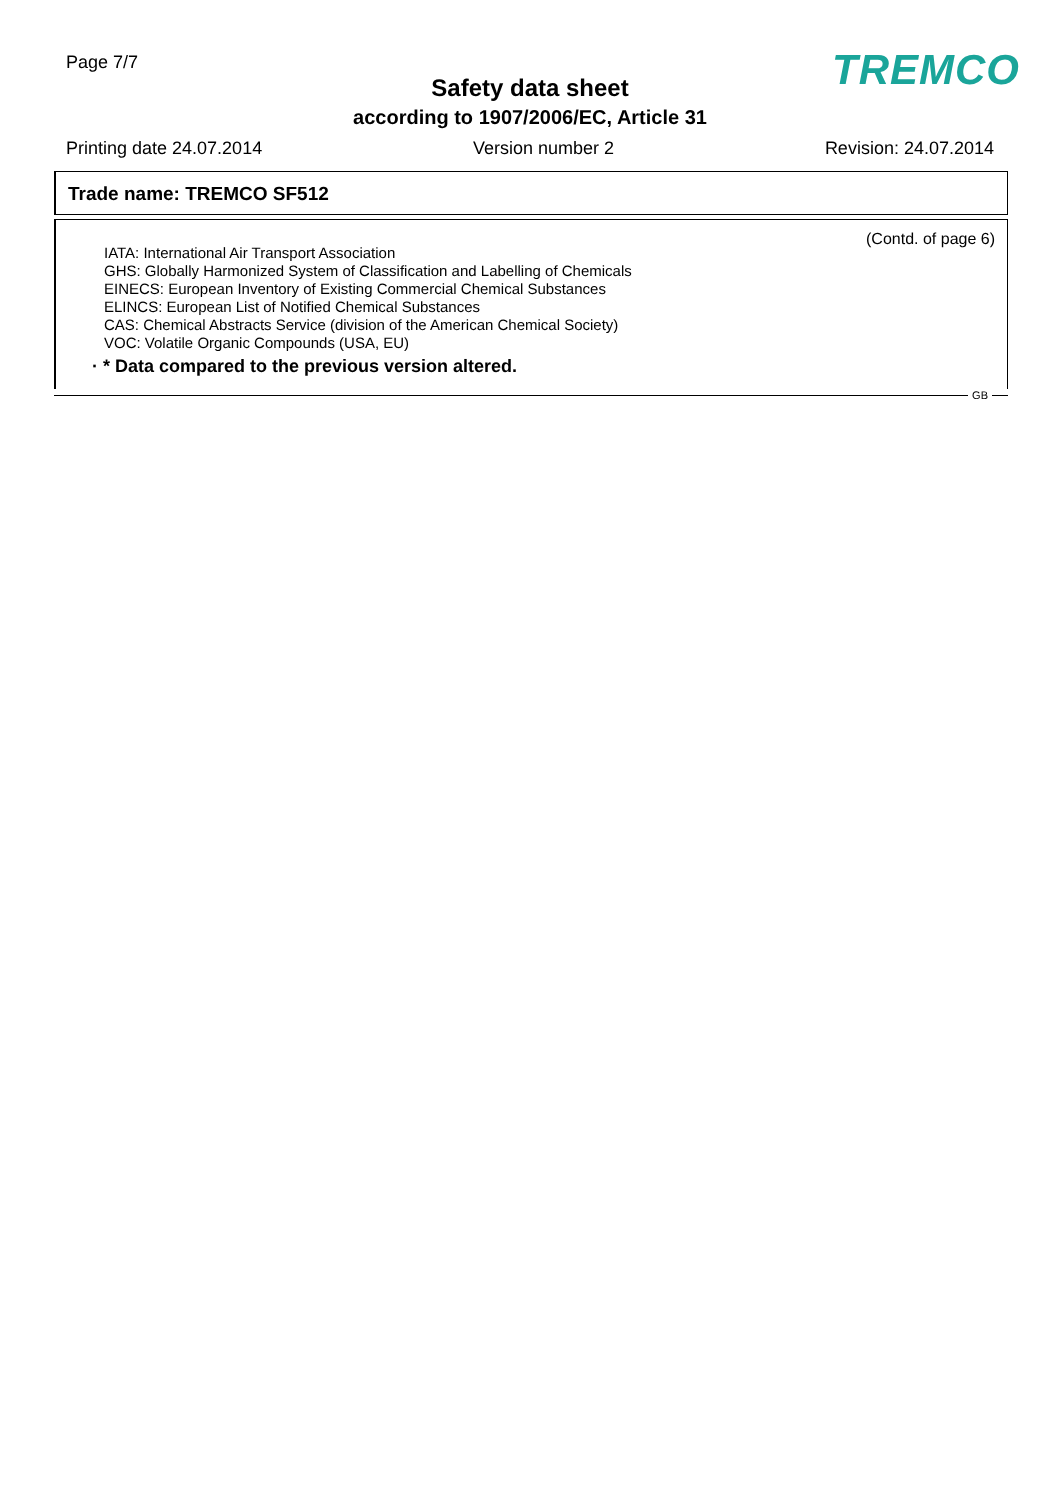Page 7/7
Safety data sheet
according to 1907/2006/EC, Article 31
TREMCO
Printing date 24.07.2014 Version number 2 Revision: 24.07.2014
Trade name: TREMCO SF512
(Contd. of page 6)
IATA: International Air Transport Association
GHS: Globally Harmonized System of Classification and Labelling of Chemicals
EINECS: European Inventory of Existing Commercial Chemical Substances
ELINCS: European List of Notified Chemical Substances
CAS: Chemical Abstracts Service (division of the American Chemical Society)
VOC: Volatile Organic Compounds (USA, EU)
· * Data compared to the previous version altered.
GB